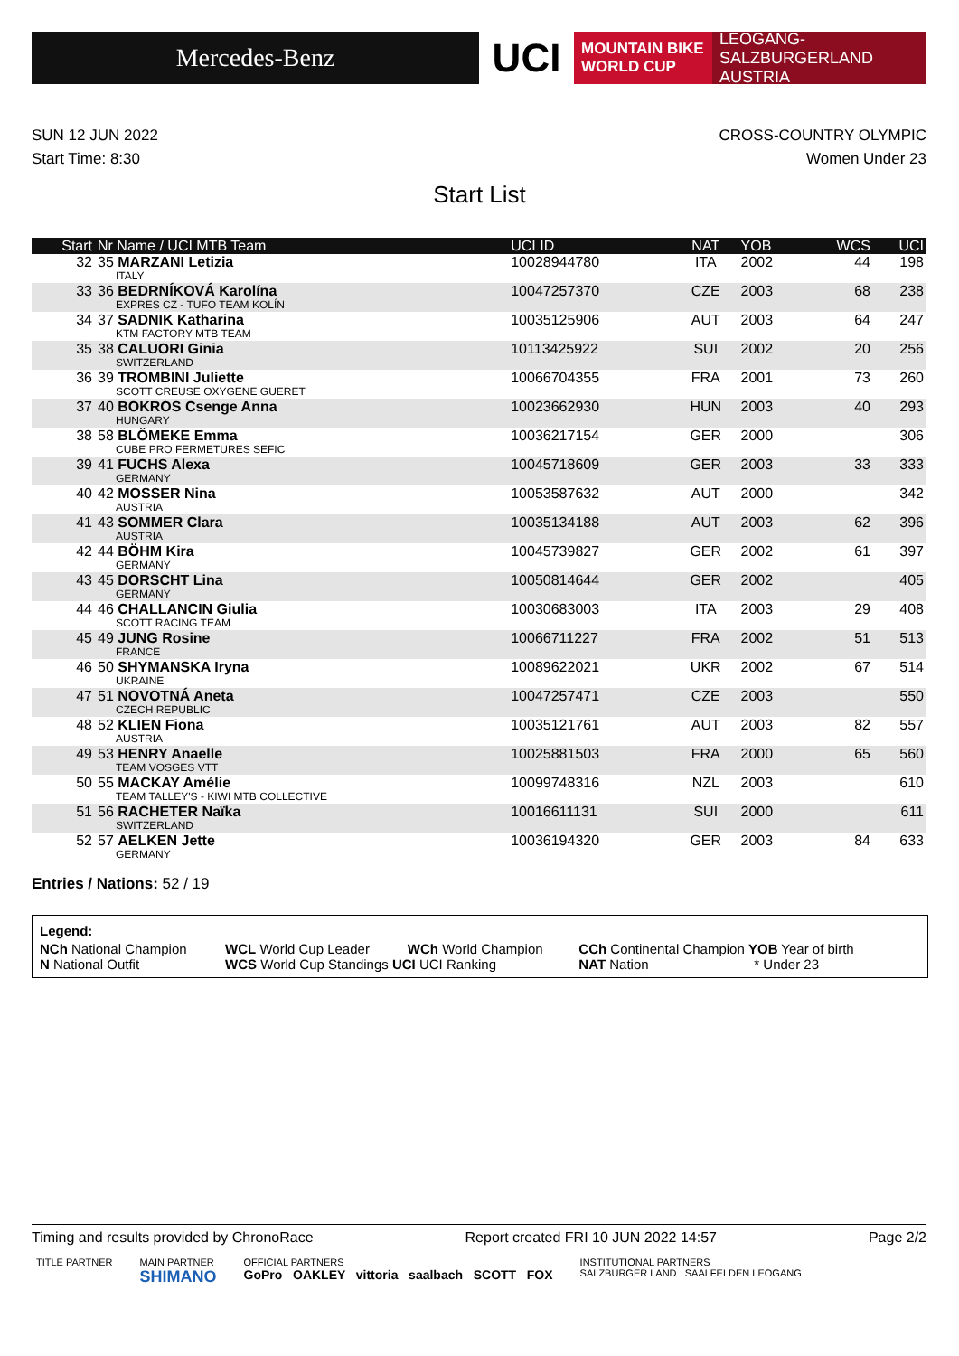Mercedes-Benz
UCI
MOUNTAIN BIKE
WORLD CUP
LEOGANG-SALZBURGERLAND
AUSTRIA
SUN 12 JUN 2022 CROSS-COUNTRY OLYMPIC
Start Time: 8:30 Women Under 23
Start List
| Start | Nr Name / UCI MTB Team | UCI ID | NAT | YOB | WCS | UCI |
| --- | --- | --- | --- | --- | --- | --- |
| 32 | 35 MARZANI Letizia ITALY | 10028944780 | ITA | 2002 | 44 | 198 |
| 33 | 36 BEDRNÍKOVÁ Karolína EXPRES CZ - TUFO TEAM KOLÍN | 10047257370 | CZE | 2003 | 68 | 238 |
| 34 | 37 SADNIK Katharina KTM FACTORY MTB TEAM | 10035125906 | AUT | 2003 | 64 | 247 |
| 35 | 38 CALUORI Ginia SWITZERLAND | 10113425922 | SUI | 2002 | 20 | 256 |
| 36 | 39 TROMBINI Juliette SCOTT CREUSE OXYGENE GUERET | 10066704355 | FRA | 2001 | 73 | 260 |
| 37 | 40 BOKROS Csenge Anna HUNGARY | 10023662930 | HUN | 2003 | 40 | 293 |
| 38 | 58 BLÖMEKE Emma CUBE PRO FERMETURES SEFIC | 10036217154 | GER | 2000 | | 306 |
| 39 | 41 FUCHS Alexa GERMANY | 10045718609 | GER | 2003 | 33 | 333 |
| 40 | 42 MOSSER Nina AUSTRIA | 10053587632 | AUT | 2000 | | 342 |
| 41 | 43 SOMMER Clara AUSTRIA | 10035134188 | AUT | 2003 | 62 | 396 |
| 42 | 44 BÖHM Kira GERMANY | 10045739827 | GER | 2002 | 61 | 397 |
| 43 | 45 DORSCHT Lina GERMANY | 10050814644 | GER | 2002 | | 405 |
| 44 | 46 CHALLANCIN Giulia SCOTT RACING TEAM | 10030683003 | ITA | 2003 | 29 | 408 |
| 45 | 49 JUNG Rosine FRANCE | 10066711227 | FRA | 2002 | 51 | 513 |
| 46 | 50 SHYMANSKA Iryna UKRAINE | 10089622021 | UKR | 2002 | 67 | 514 |
| 47 | 51 NOVOTNÁ Aneta CZECH REPUBLIC | 10047257471 | CZE | 2003 | | 550 |
| 48 | 52 KLIEN Fiona AUSTRIA | 10035121761 | AUT | 2003 | 82 | 557 |
| 49 | 53 HENRY Anaelle TEAM VOSGES VTT | 10025881503 | FRA | 2000 | 65 | 560 |
| 50 | 55 MACKAY Amélie TEAM TALLEY'S - KIWI MTB COLLECTIVE | 10099748316 | NZL | 2003 | | 610 |
| 51 | 56 RACHETER Naïka SWITZERLAND | 10016611131 | SUI | 2000 | | 611 |
| 52 | 57 AELKEN Jette GERMANY | 10036194320 | GER | 2003 | 84 | 633 |
Entries / Nations: 52 / 19
Legend:
| NCh National Champion | WCL World Cup Leader | WCh World Champion | CCh Continental Champion YOB Year of birth |
| N National Outfit | WCS World Cup Standings UCI UCI Ranking | | NAT Nation * Under 23 |
Timing and results provided by ChronoRace Report created FRI 10 JUN 2022 14:57 Page 2/2
TITLE PARTNER MAIN PARTNER
SHIMANO OFFICIAL PARTNERS
GoPro OAKLEY vittoria saalbach SCOTT FOX INSTITUTIONAL PARTNERS
SALZBURGER LAND SAALFELDEN LEOGANG